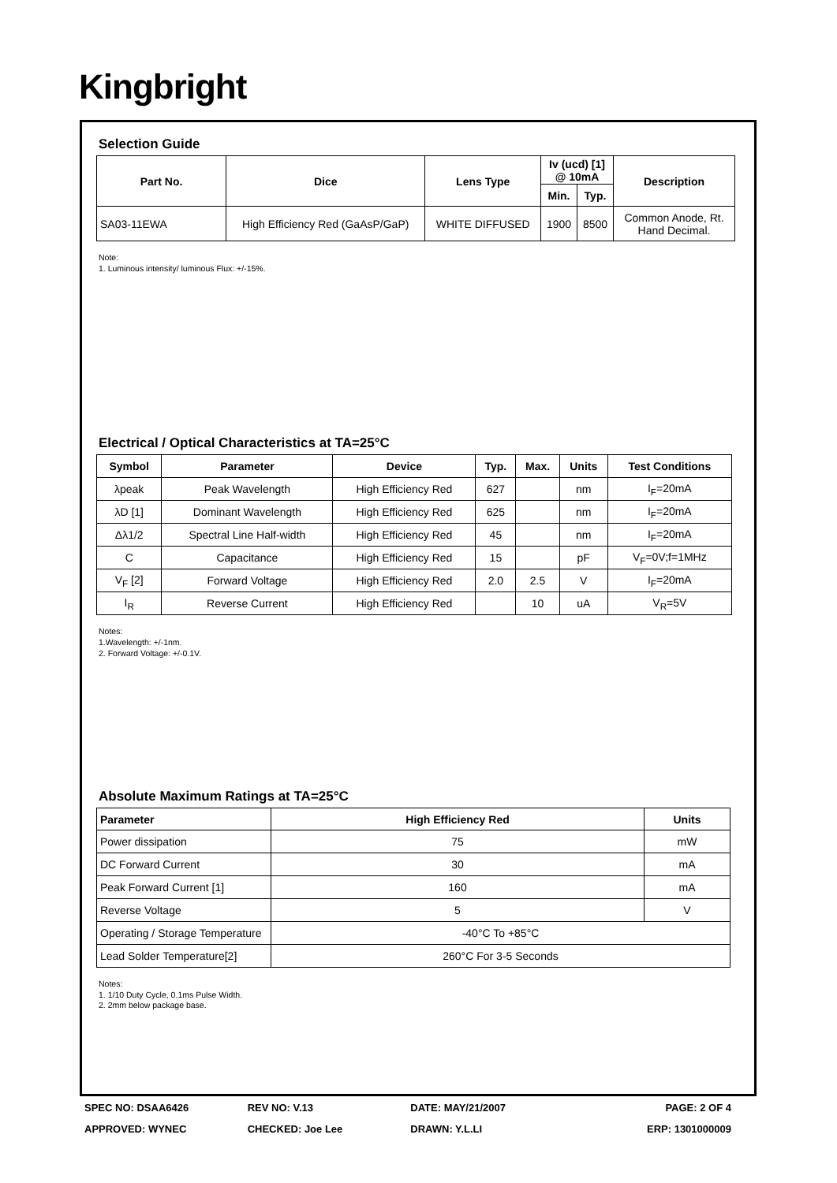Kingbright
Selection Guide
| Part No. | Dice | Lens Type | Iv (ucd) [1] @ 10mA | | Description |
| --- | --- | --- | --- | --- | --- |
| | | | Min. | Typ. | |
| SA03-11EWA | High Efficiency Red (GaAsP/GaP) | WHITE DIFFUSED | 1900 | 8500 | Common Anode, Rt. Hand Decimal. |
Note:
1. Luminous intensity/ luminous Flux: +/-15%.
Electrical / Optical Characteristics at TA=25°C
| Symbol | Parameter | Device | Typ. | Max. | Units | Test Conditions |
| --- | --- | --- | --- | --- | --- | --- |
| λpeak | Peak Wavelength | High Efficiency Red | 627 | | nm | I<sub>F</sub>=20mA |
| λD [1] | Dominant Wavelength | High Efficiency Red | 625 | | nm | I<sub>F</sub>=20mA |
| Δλ1/2 | Spectral Line Half-width | High Efficiency Red | 45 | | nm | I<sub>F</sub>=20mA |
| C | Capacitance | High Efficiency Red | 15 | | pF | V<sub>F</sub>=0V;f=1MHz |
| V<sub>F</sub> [2] | Forward Voltage | High Efficiency Red | 2.0 | 2.5 | V | I<sub>F</sub>=20mA |
| I<sub>R</sub> | Reverse Current | High Efficiency Red | | 10 | uA | V<sub>R</sub>=5V |
Notes:
1.Wavelength: +/-1nm.
2. Forward Voltage: +/-0.1V.
Absolute Maximum Ratings at TA=25°C
| Parameter | High Efficiency Red | Units |
| --- | --- | --- |
| Power dissipation | 75 | mW |
| DC Forward Current | 30 | mA |
| Peak Forward Current [1] | 160 | mA |
| Reverse Voltage | 5 | V |
| Operating / Storage Temperature | -40°C To +85°C | |
| Lead Solder Temperature[2] | 260°C For 3-5 Seconds | |
Notes:
1. 1/10 Duty Cycle, 0.1ms Pulse Width.
2. 2mm below package base.
SPEC NO: DSAA6426 REV NO: V.13 DATE: MAY/21/2007 PAGE: 2 OF 4
APPROVED: WYNEC CHECKED: Joe Lee DRAWN: Y.L.LI ERP: 1301000009